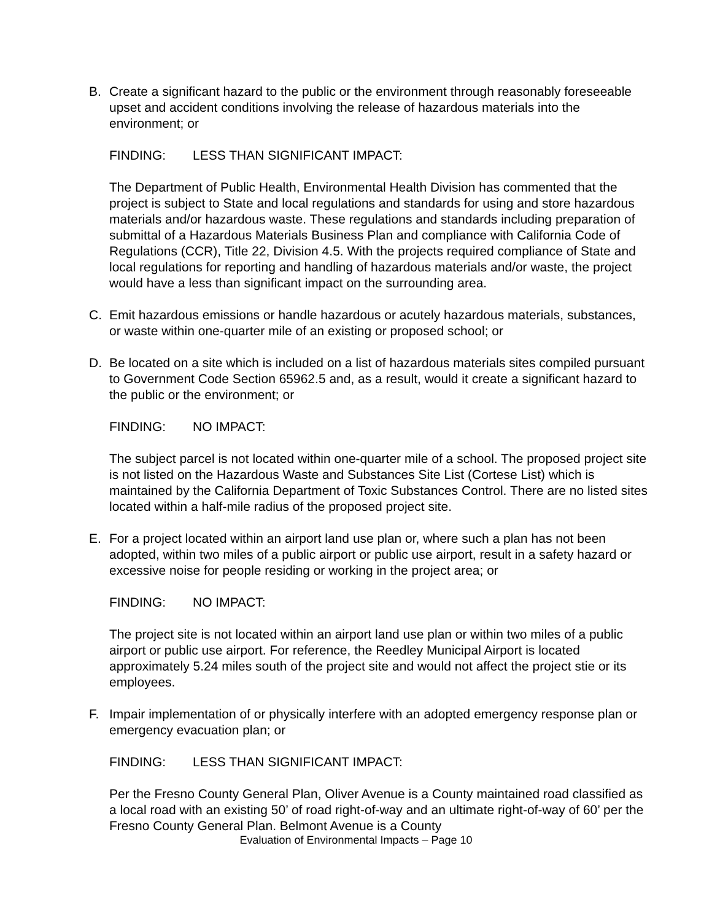B. Create a significant hazard to the public or the environment through reasonably foreseeable upset and accident conditions involving the release of hazardous materials into the environment; or
FINDING: LESS THAN SIGNIFICANT IMPACT:
The Department of Public Health, Environmental Health Division has commented that the project is subject to State and local regulations and standards for using and store hazardous materials and/or hazardous waste. These regulations and standards including preparation of submittal of a Hazardous Materials Business Plan and compliance with California Code of Regulations (CCR), Title 22, Division 4.5. With the projects required compliance of State and local regulations for reporting and handling of hazardous materials and/or waste, the project would have a less than significant impact on the surrounding area.
C. Emit hazardous emissions or handle hazardous or acutely hazardous materials, substances, or waste within one-quarter mile of an existing or proposed school; or
D. Be located on a site which is included on a list of hazardous materials sites compiled pursuant to Government Code Section 65962.5 and, as a result, would it create a significant hazard to the public or the environment; or
FINDING: NO IMPACT:
The subject parcel is not located within one-quarter mile of a school. The proposed project site is not listed on the Hazardous Waste and Substances Site List (Cortese List) which is maintained by the California Department of Toxic Substances Control. There are no listed sites located within a half-mile radius of the proposed project site.
E. For a project located within an airport land use plan or, where such a plan has not been adopted, within two miles of a public airport or public use airport, result in a safety hazard or excessive noise for people residing or working in the project area; or
FINDING: NO IMPACT:
The project site is not located within an airport land use plan or within two miles of a public airport or public use airport. For reference, the Reedley Municipal Airport is located approximately 5.24 miles south of the project site and would not affect the project stie or its employees.
F. Impair implementation of or physically interfere with an adopted emergency response plan or emergency evacuation plan; or
FINDING: LESS THAN SIGNIFICANT IMPACT:
Per the Fresno County General Plan, Oliver Avenue is a County maintained road classified as a local road with an existing 50’ of road right-of-way and an ultimate right-of-way of 60’ per the Fresno County General Plan. Belmont Avenue is a County
Evaluation of Environmental Impacts – Page 10